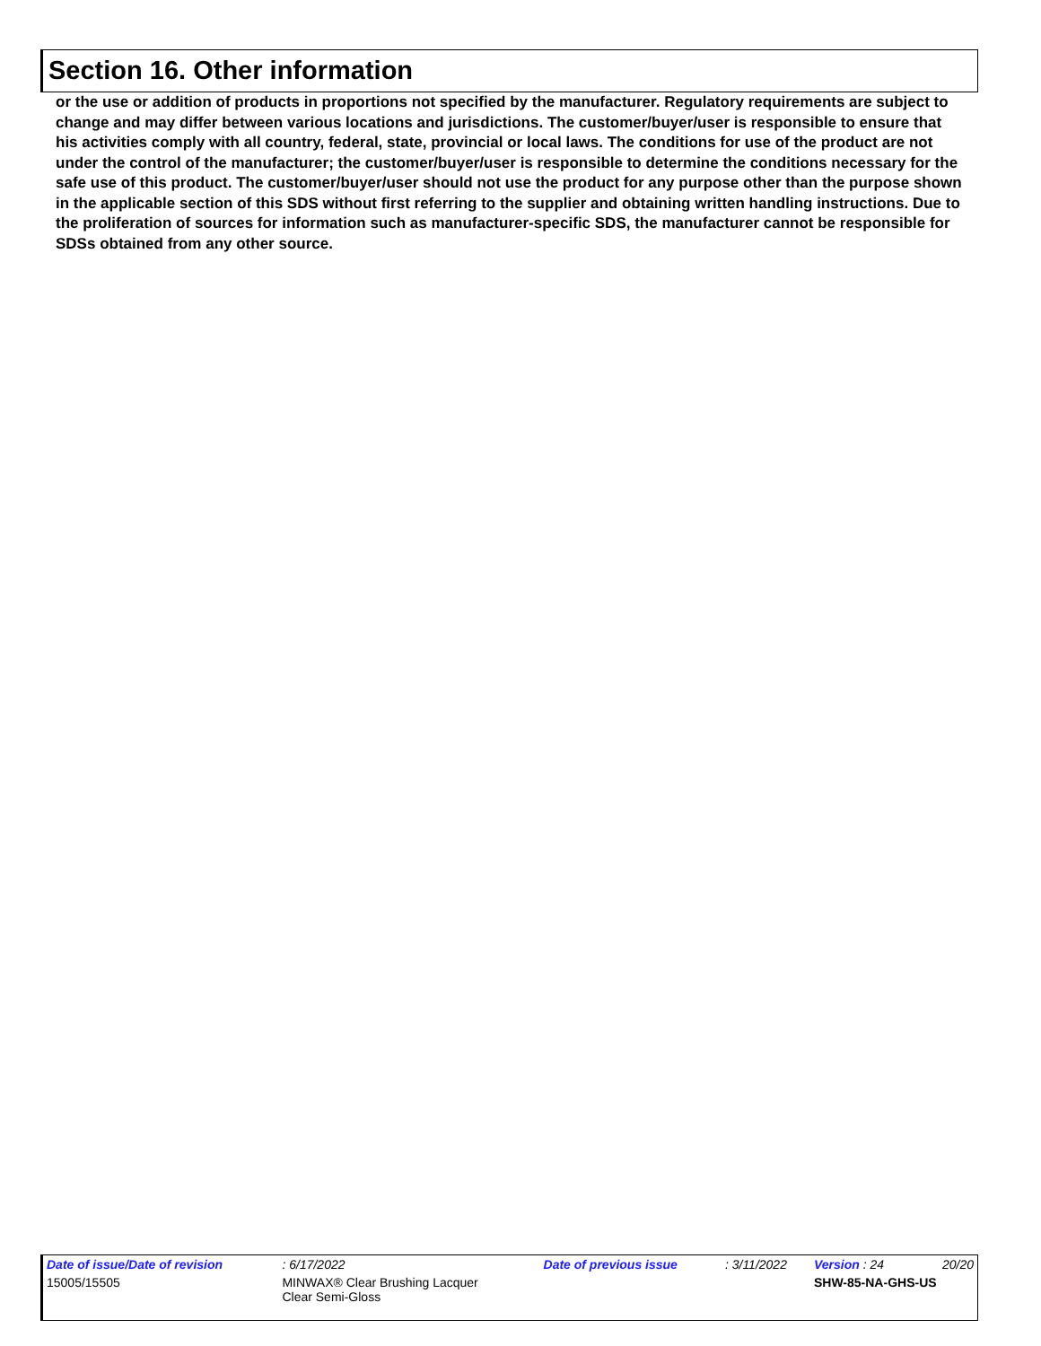Section 16. Other information
or the use or addition of products in proportions not specified by the manufacturer. Regulatory requirements are subject to change and may differ between various locations and jurisdictions. The customer/buyer/user is responsible to ensure that his activities comply with all country, federal, state, provincial or local laws. The conditions for use of the product are not under the control of the manufacturer; the customer/buyer/user is responsible to determine the conditions necessary for the safe use of this product. The customer/buyer/user should not use the product for any purpose other than the purpose shown in the applicable section of this SDS without first referring to the supplier and obtaining written handling instructions. Due to the proliferation of sources for information such as manufacturer-specific SDS, the manufacturer cannot be responsible for SDSs obtained from any other source.
| Date of issue/Date of revision | | : 6/17/2022 | Date of previous issue | : 3/11/2022 | Version : 24 | 20/20 |
| 15005/15505 | MINWAX® Clear Brushing Lacquer Clear Semi-Gloss | | | | SHW-85-NA-GHS-US | |